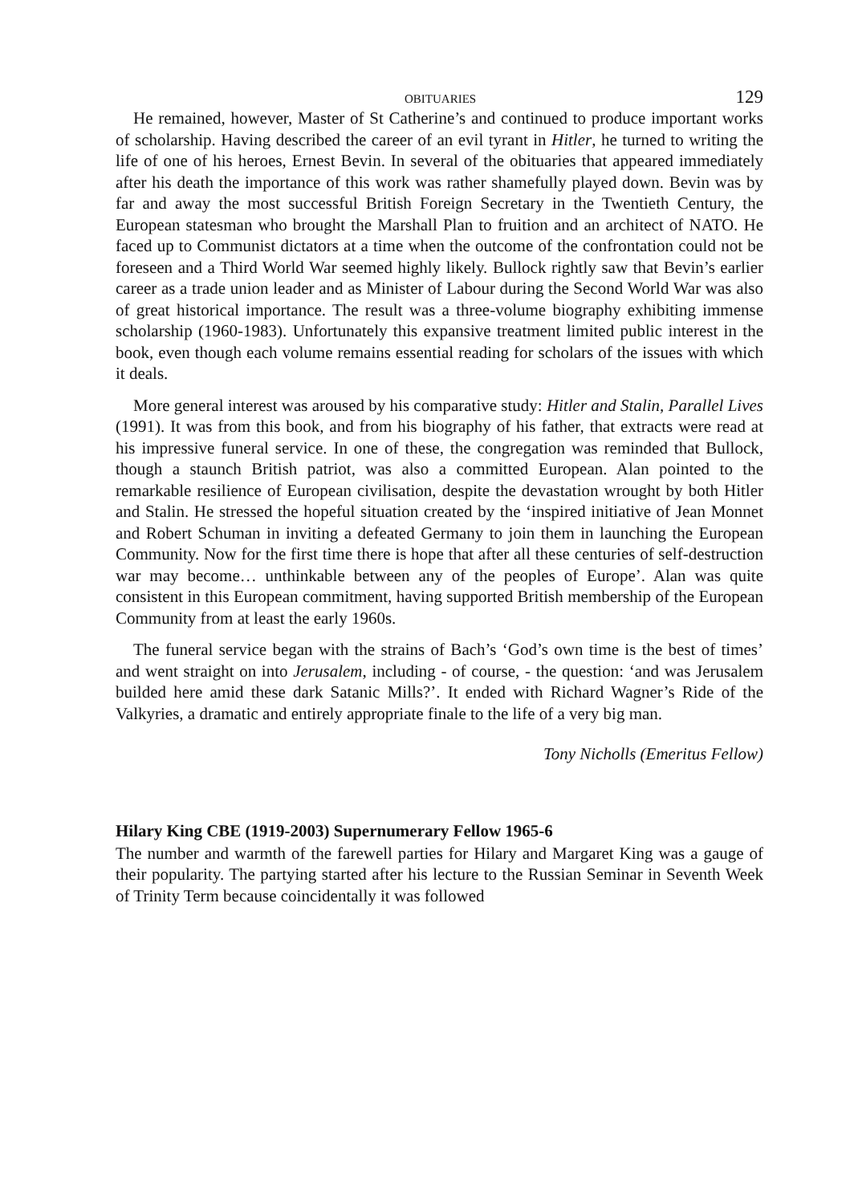OBITUARIES 129
He remained, however, Master of St Catherine’s and continued to produce important works of scholarship. Having described the career of an evil tyrant in Hitler, he turned to writing the life of one of his heroes, Ernest Bevin. In several of the obituaries that appeared immediately after his death the importance of this work was rather shamefully played down. Bevin was by far and away the most successful British Foreign Secretary in the Twentieth Century, the European statesman who brought the Marshall Plan to fruition and an architect of NATO. He faced up to Communist dictators at a time when the outcome of the confrontation could not be foreseen and a Third World War seemed highly likely. Bullock rightly saw that Bevin’s earlier career as a trade union leader and as Minister of Labour during the Second World War was also of great historical importance. The result was a three-volume biography exhibiting immense scholarship (1960-1983). Unfortunately this expansive treatment limited public interest in the book, even though each volume remains essential reading for scholars of the issues with which it deals.
More general interest was aroused by his comparative study: Hitler and Stalin, Parallel Lives (1991). It was from this book, and from his biography of his father, that extracts were read at his impressive funeral service. In one of these, the congregation was reminded that Bullock, though a staunch British patriot, was also a committed European. Alan pointed to the remarkable resilience of European civilisation, despite the devastation wrought by both Hitler and Stalin. He stressed the hopeful situation created by the ‘inspired initiative of Jean Monnet and Robert Schuman in inviting a defeated Germany to join them in launching the European Community. Now for the first time there is hope that after all these centuries of self-destruction war may become… unthinkable between any of the peoples of Europe’. Alan was quite consistent in this European commitment, having supported British membership of the European Community from at least the early 1960s.
The funeral service began with the strains of Bach’s ‘God’s own time is the best of times’ and went straight on into Jerusalem, including - of course, - the question: ‘and was Jerusalem builded here amid these dark Satanic Mills?’. It ended with Richard Wagner’s Ride of the Valkyries, a dramatic and entirely appropriate finale to the life of a very big man.
Tony Nicholls (Emeritus Fellow)
Hilary King CBE (1919-2003) Supernumerary Fellow 1965-6
The number and warmth of the farewell parties for Hilary and Margaret King was a gauge of their popularity. The partying started after his lecture to the Russian Seminar in Seventh Week of Trinity Term because coincidentally it was followed